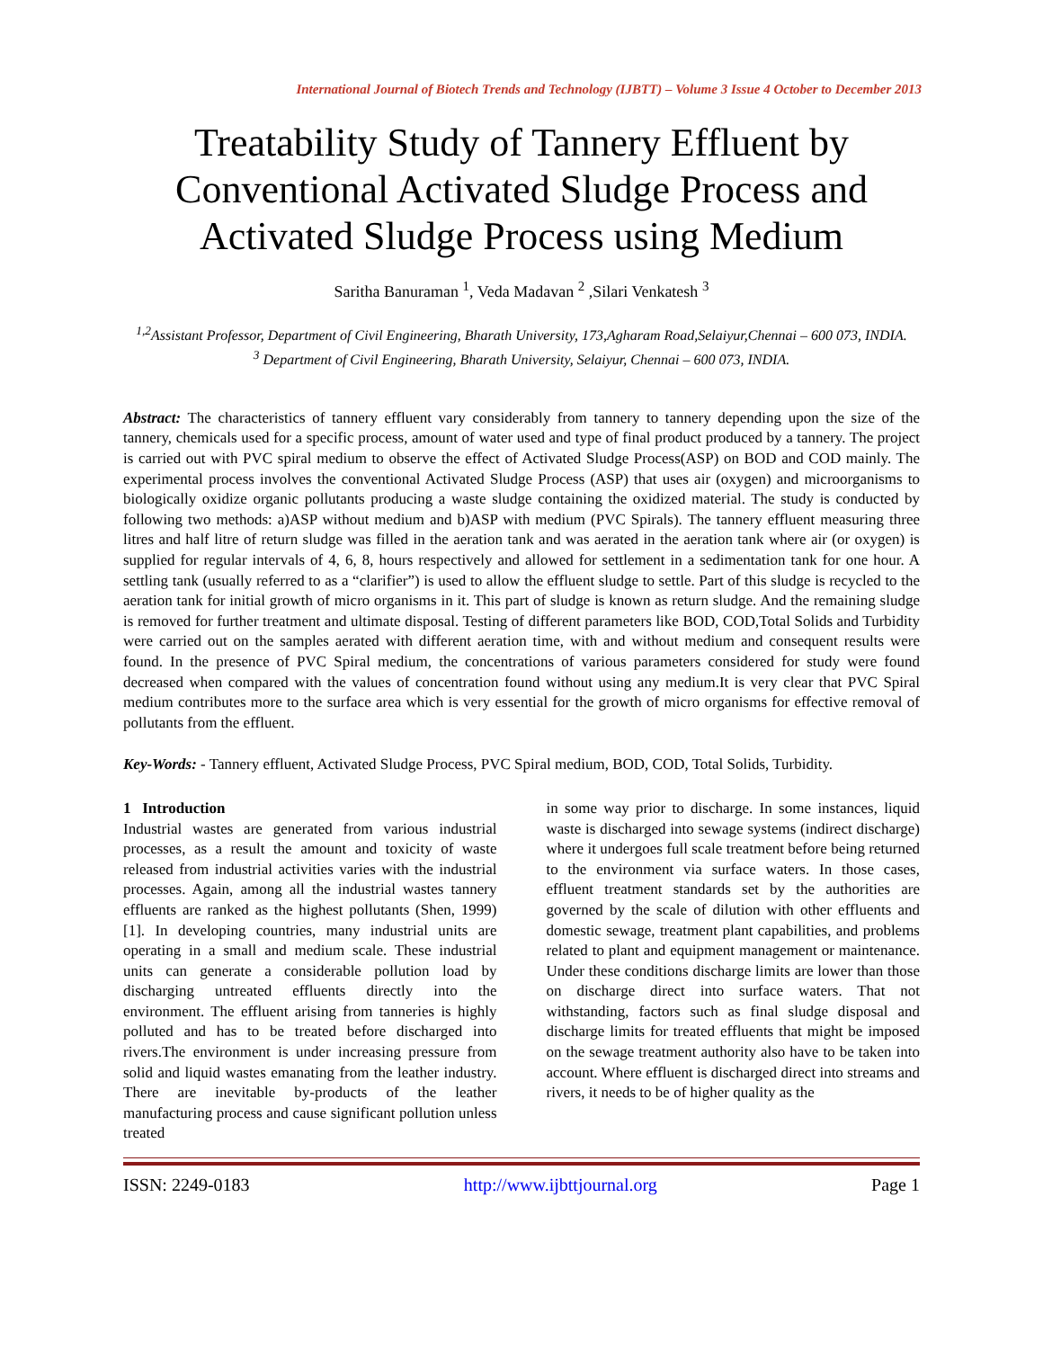International Journal of Biotech Trends and Technology (IJBTT) – Volume 3 Issue 4 October to December 2013
Treatability Study of Tannery Effluent by Conventional Activated Sludge Process and Activated Sludge Process using Medium
Saritha Banuraman <sup>1</sup>, Veda Madavan <sup>2</sup> ,Silari Venkatesh <sup>3</sup>
<sup>1,2</sup>Assistant Professor, Department of Civil Engineering, Bharath University, 173,Agharam Road,Selaiyur,Chennai – 600 073, INDIA.
<sup>3</sup> Department of Civil Engineering, Bharath University, Selaiyur, Chennai – 600 073, INDIA.
Abstract: The characteristics of tannery effluent vary considerably from tannery to tannery depending upon the size of the tannery, chemicals used for a specific process, amount of water used and type of final product produced by a tannery. The project is carried out with PVC spiral medium to observe the effect of Activated Sludge Process(ASP) on BOD and COD mainly. The experimental process involves the conventional Activated Sludge Process (ASP) that uses air (oxygen) and microorganisms to biologically oxidize organic pollutants producing a waste sludge containing the oxidized material. The study is conducted by following two methods: a)ASP without medium and b)ASP with medium (PVC Spirals). The tannery effluent measuring three litres and half litre of return sludge was filled in the aeration tank and was aerated in the aeration tank where air (or oxygen) is supplied for regular intervals of 4, 6, 8, hours respectively and allowed for settlement in a sedimentation tank for one hour. A settling tank (usually referred to as a “clarifier”) is used to allow the effluent sludge to settle. Part of this sludge is recycled to the aeration tank for initial growth of micro organisms in it. This part of sludge is known as return sludge. And the remaining sludge is removed for further treatment and ultimate disposal. Testing of different parameters like BOD, COD,Total Solids and Turbidity were carried out on the samples aerated with different aeration time, with and without medium and consequent results were found. In the presence of PVC Spiral medium, the concentrations of various parameters considered for study were found decreased when compared with the values of concentration found without using any medium.It is very clear that PVC Spiral medium contributes more to the surface area which is very essential for the growth of micro organisms for effective removal of pollutants from the effluent.
Key-Words: - Tannery effluent, Activated Sludge Process, PVC Spiral medium, BOD, COD, Total Solids, Turbidity.
1 Introduction
Industrial wastes are generated from various industrial processes, as a result the amount and toxicity of waste released from industrial activities varies with the industrial processes. Again, among all the industrial wastes tannery effluents are ranked as the highest pollutants (Shen, 1999) [1]. In developing countries, many industrial units are operating in a small and medium scale. These industrial units can generate a considerable pollution load by discharging untreated effluents directly into the environment. The effluent arising from tanneries is highly polluted and has to be treated before discharged into rivers.The environment is under increasing pressure from solid and liquid wastes emanating from the leather industry. There are inevitable by-products of the leather manufacturing process and cause significant pollution unless treated
in some way prior to discharge. In some instances, liquid waste is discharged into sewage systems (indirect discharge) where it undergoes full scale treatment before being returned to the environment via surface waters. In those cases, effluent treatment standards set by the authorities are governed by the scale of dilution with other effluents and domestic sewage, treatment plant capabilities, and problems related to plant and equipment management or maintenance. Under these conditions discharge limits are lower than those on discharge direct into surface waters. That not withstanding, factors such as final sludge disposal and discharge limits for treated effluents that might be imposed on the sewage treatment authority also have to be taken into account. Where effluent is discharged direct into streams and rivers, it needs to be of higher quality as the
ISSN: 2249-0183 http://www.ijbttjournal.org Page 1